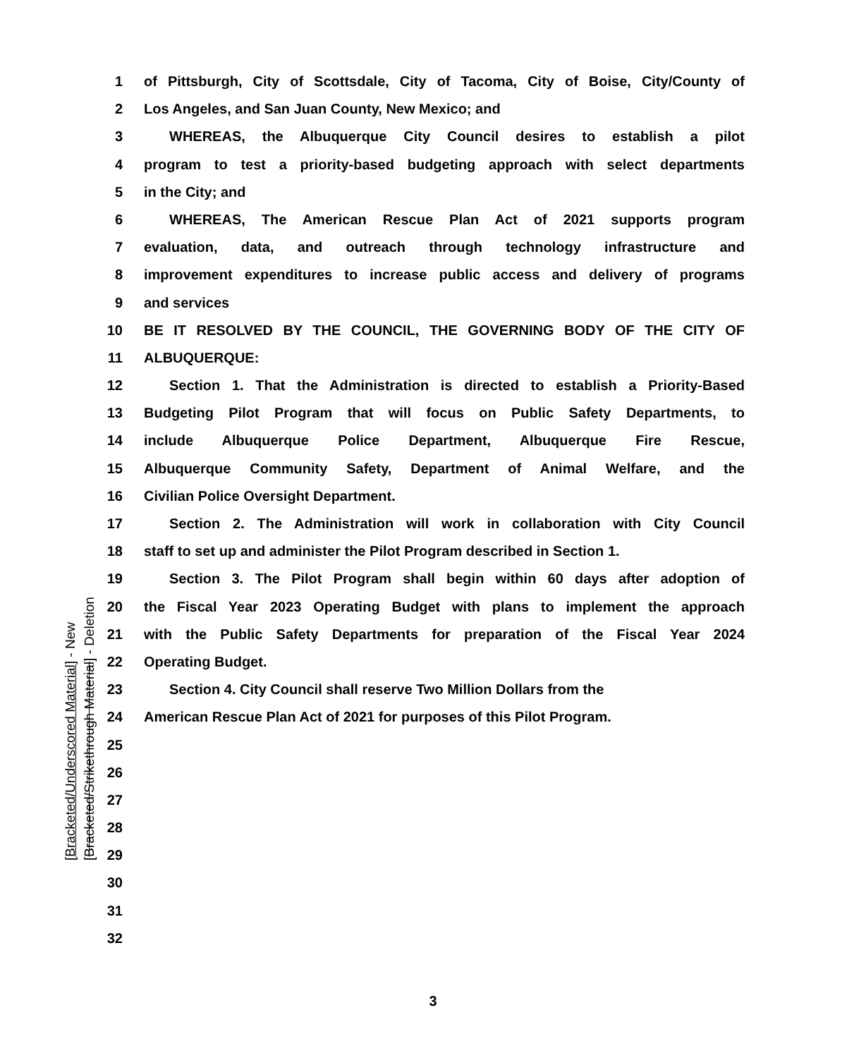[Bracketed/Underscored Material] - New
[Bracketed/Strikethrough Material] - Deletion
1 of Pittsburgh, City of Scottsdale, City of Tacoma, City of Boise, City/County of
2 Los Angeles, and San Juan County, New Mexico; and
3 WHEREAS, the Albuquerque City Council desires to establish a pilot
4 program to test a priority-based budgeting approach with select departments
5 in the City; and
6 WHEREAS, The American Rescue Plan Act of 2021 supports program
7 evaluation, data, and outreach through technology infrastructure and
8 improvement expenditures to increase public access and delivery of programs
9 and services
10 BE IT RESOLVED BY THE COUNCIL, THE GOVERNING BODY OF THE CITY OF
11 ALBUQUERQUE:
12 Section 1. That the Administration is directed to establish a Priority-Based
13 Budgeting Pilot Program that will focus on Public Safety Departments, to
14 include Albuquerque Police Department, Albuquerque Fire Rescue,
15 Albuquerque Community Safety, Department of Animal Welfare, and the
16 Civilian Police Oversight Department.
17 Section 2. The Administration will work in collaboration with City Council
18 staff to set up and administer the Pilot Program described in Section 1.
19 Section 3. The Pilot Program shall begin within 60 days after adoption of
20 the Fiscal Year 2023 Operating Budget with plans to implement the approach
21 with the Public Safety Departments for preparation of the Fiscal Year 2024
22 Operating Budget.
23 Section 4. City Council shall reserve Two Million Dollars from the
24 American Rescue Plan Act of 2021 for purposes of this Pilot Program.
25
26
27
28
29
30
31
32
3